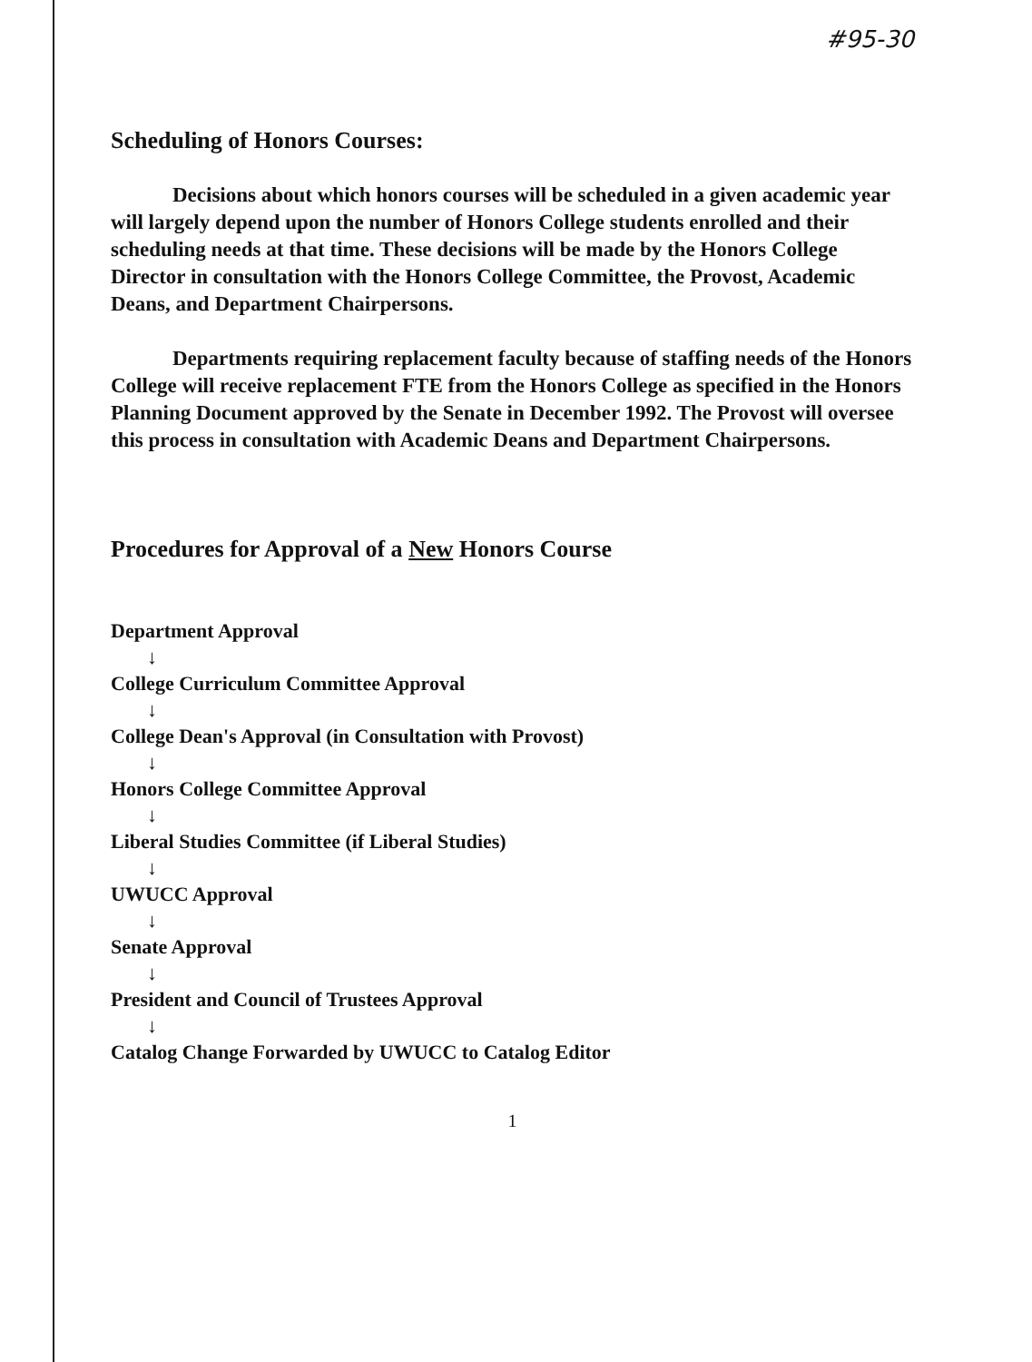#95-30
Scheduling of Honors Courses:
Decisions about which honors courses will be scheduled in a given academic year will largely depend upon the number of Honors College students enrolled and their scheduling needs at that time. These decisions will be made by the Honors College Director in consultation with the Honors College Committee, the Provost, Academic Deans, and Department Chairpersons.
Departments requiring replacement faculty because of staffing needs of the Honors College will receive replacement FTE from the Honors College as specified in the Honors Planning Document approved by the Senate in December 1992. The Provost will oversee this process in consultation with Academic Deans and Department Chairpersons.
Procedures for Approval of a New Honors Course
Department Approval
↓
College Curriculum Committee Approval
↓
College Dean's Approval (in Consultation with Provost)
↓
Honors College Committee Approval
↓
Liberal Studies Committee (if Liberal Studies)
↓
UWUCC Approval
↓
Senate Approval
↓
President and Council of Trustees Approval
↓
Catalog Change Forwarded by UWUCC to Catalog Editor
1